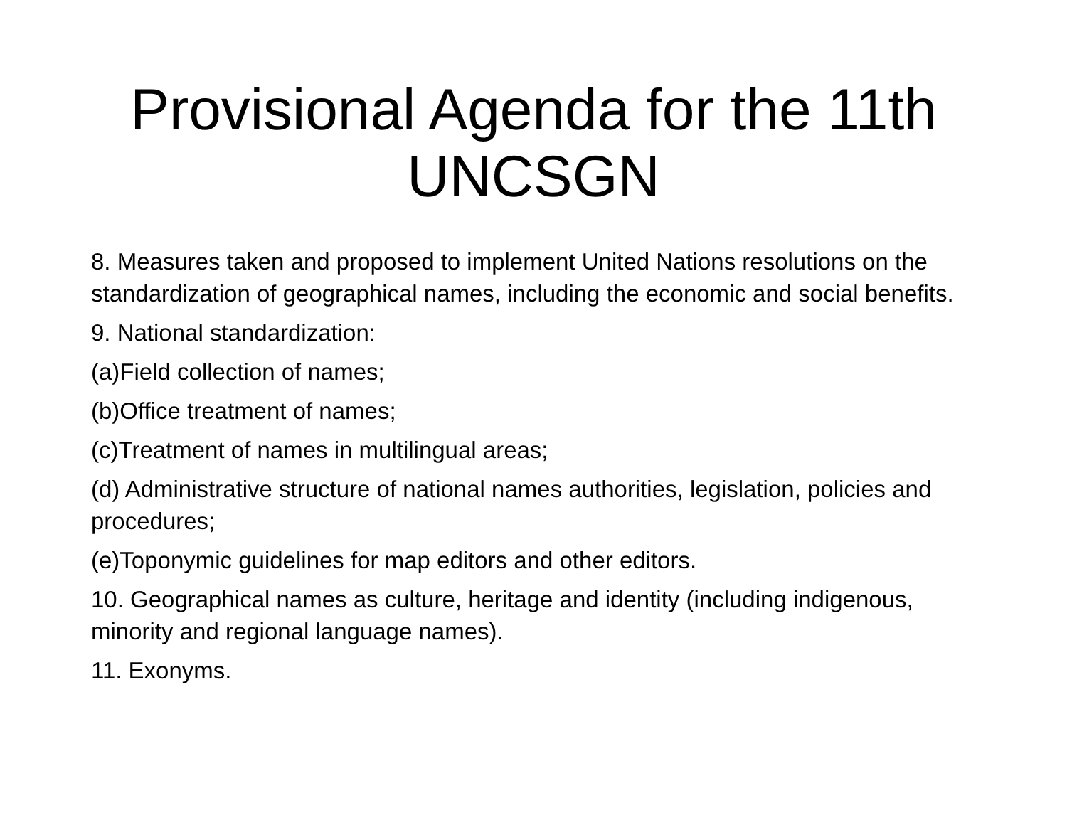Provisional Agenda for the 11th
UNCSGN
8. Measures taken and proposed to implement United Nations resolutions on the standardization of geographical names, including the economic and social benefits.
9. National standardization:
(a)Field collection of names;
(b)Office treatment of names;
(c)Treatment of names in multilingual areas;
(d) Administrative structure of national names authorities, legislation, policies and procedures;
(e)Toponymic guidelines for map editors and other editors.
10. Geographical names as culture, heritage and identity (including indigenous, minority and regional language names).
11. Exonyms.